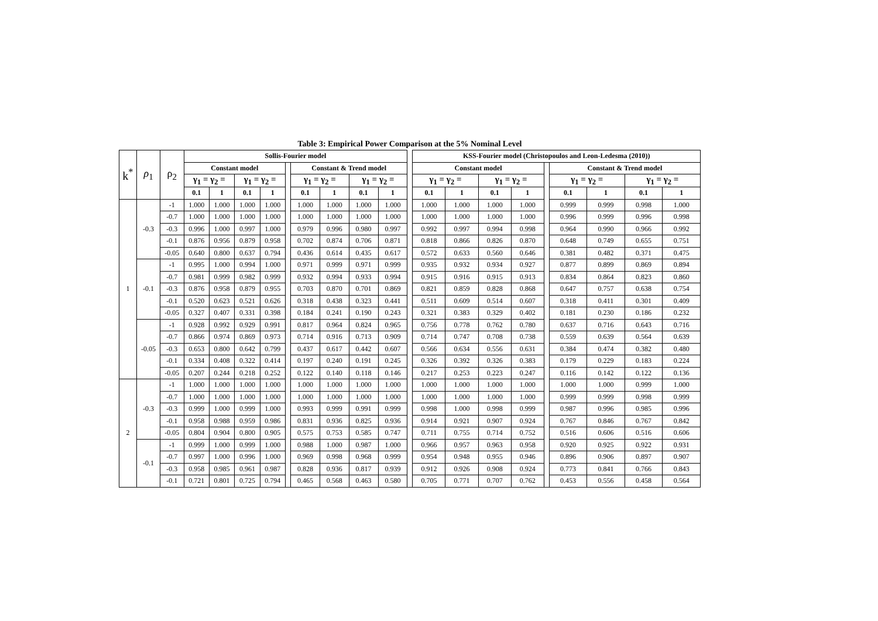Table 3: Empirical Power Comparison at the 5% Nominal Level
| k<sup>*</sup> | ρ<sub>1</sub> | ρ<sub>2</sub> | Sollis-Fourier model | | | | | | | | | | KSS-Fourier model (Christopoulos and Leon-Ledesma (2010)) | | | | | | | | |
| --- | --- | --- | --- | --- | --- | --- | --- | --- | --- | --- | --- | --- | --- | --- | --- | --- | --- | --- | --- | --- | --- |
| | | | Constant model | | | | | Constant & Trend model | | | | | Constant model | | | | | Constant & Trend model | | | |
| | | | γ<sub>1</sub> = γ<sub>2</sub> = | | γ<sub>1</sub> = γ<sub>2</sub> = | | | γ<sub>1</sub> = γ<sub>2</sub> = | | γ<sub>1</sub> = γ<sub>2</sub> = | | | γ<sub>1</sub> = γ<sub>2</sub> = | | γ<sub>1</sub> = γ<sub>2</sub> = | | | γ<sub>1</sub> = γ<sub>2</sub> = | | γ<sub>1</sub> = γ<sub>2</sub> = | |
| | | | 0.1 | 1 | 0.1 | 1 | | 0.1 | 1 | 0.1 | 1 | | 0.1 | 1 | 0.1 | 1 | | 0.1 | 1 | 0.1 | 1 |
| 1 | -0.3 | -1 | 1.000 | 1.000 | 1.000 | 1.000 | | 1.000 | 1.000 | 1.000 | 1.000 | | 1.000 | 1.000 | 1.000 | 1.000 | | 0.999 | 0.999 | 0.998 | 1.000 |
| | | -0.7 | 1.000 | 1.000 | 1.000 | 1.000 | | 1.000 | 1.000 | 1.000 | 1.000 | | 1.000 | 1.000 | 1.000 | 1.000 | | 0.996 | 0.999 | 0.996 | 0.998 |
| | | -0.3 | 0.996 | 1.000 | 0.997 | 1.000 | | 0.979 | 0.996 | 0.980 | 0.997 | | 0.992 | 0.997 | 0.994 | 0.998 | | 0.964 | 0.990 | 0.966 | 0.992 |
| | | -0.1 | 0.876 | 0.956 | 0.879 | 0.958 | | 0.702 | 0.874 | 0.706 | 0.871 | | 0.818 | 0.866 | 0.826 | 0.870 | | 0.648 | 0.749 | 0.655 | 0.751 |
| | | -0.05 | 0.640 | 0.800 | 0.637 | 0.794 | | 0.436 | 0.614 | 0.435 | 0.617 | | 0.572 | 0.633 | 0.560 | 0.646 | | 0.381 | 0.482 | 0.371 | 0.475 |
| | -0.1 | -1 | 0.995 | 1.000 | 0.994 | 1.000 | | 0.971 | 0.999 | 0.971 | 0.999 | | 0.935 | 0.932 | 0.934 | 0.927 | | 0.877 | 0.899 | 0.869 | 0.894 |
| | | -0.7 | 0.981 | 0.999 | 0.982 | 0.999 | | 0.932 | 0.994 | 0.933 | 0.994 | | 0.915 | 0.916 | 0.915 | 0.913 | | 0.834 | 0.864 | 0.823 | 0.860 |
| | | -0.3 | 0.876 | 0.958 | 0.879 | 0.955 | | 0.703 | 0.870 | 0.701 | 0.869 | | 0.821 | 0.859 | 0.828 | 0.868 | | 0.647 | 0.757 | 0.638 | 0.754 |
| | | -0.1 | 0.520 | 0.623 | 0.521 | 0.626 | | 0.318 | 0.438 | 0.323 | 0.441 | | 0.511 | 0.609 | 0.514 | 0.607 | | 0.318 | 0.411 | 0.301 | 0.409 |
| | | -0.05 | 0.327 | 0.407 | 0.331 | 0.398 | | 0.184 | 0.241 | 0.190 | 0.243 | | 0.321 | 0.383 | 0.329 | 0.402 | | 0.181 | 0.230 | 0.186 | 0.232 |
| | -0.05 | -1 | 0.928 | 0.992 | 0.929 | 0.991 | | 0.817 | 0.964 | 0.824 | 0.965 | | 0.756 | 0.778 | 0.762 | 0.780 | | 0.637 | 0.716 | 0.643 | 0.716 |
| | | -0.7 | 0.866 | 0.974 | 0.869 | 0.973 | | 0.714 | 0.916 | 0.713 | 0.909 | | 0.714 | 0.747 | 0.708 | 0.738 | | 0.559 | 0.639 | 0.564 | 0.639 |
| | | -0.3 | 0.653 | 0.800 | 0.642 | 0.799 | | 0.437 | 0.617 | 0.442 | 0.607 | | 0.566 | 0.634 | 0.556 | 0.631 | | 0.384 | 0.474 | 0.382 | 0.480 |
| | | -0.1 | 0.334 | 0.408 | 0.322 | 0.414 | | 0.197 | 0.240 | 0.191 | 0.245 | | 0.326 | 0.392 | 0.326 | 0.383 | | 0.179 | 0.229 | 0.183 | 0.224 |
| | | -0.05 | 0.207 | 0.244 | 0.218 | 0.252 | | 0.122 | 0.140 | 0.118 | 0.146 | | 0.217 | 0.253 | 0.223 | 0.247 | | 0.116 | 0.142 | 0.122 | 0.136 |
| 2 | -0.3 | -1 | 1.000 | 1.000 | 1.000 | 1.000 | | 1.000 | 1.000 | 1.000 | 1.000 | | 1.000 | 1.000 | 1.000 | 1.000 | | 1.000 | 1.000 | 0.999 | 1.000 |
| | | -0.7 | 1.000 | 1.000 | 1.000 | 1.000 | | 1.000 | 1.000 | 1.000 | 1.000 | | 1.000 | 1.000 | 1.000 | 1.000 | | 0.999 | 0.999 | 0.998 | 0.999 |
| | | -0.3 | 0.999 | 1.000 | 0.999 | 1.000 | | 0.993 | 0.999 | 0.991 | 0.999 | | 0.998 | 1.000 | 0.998 | 0.999 | | 0.987 | 0.996 | 0.985 | 0.996 |
| | | -0.1 | 0.958 | 0.988 | 0.959 | 0.986 | | 0.831 | 0.936 | 0.825 | 0.936 | | 0.914 | 0.921 | 0.907 | 0.924 | | 0.767 | 0.846 | 0.767 | 0.842 |
| | | -0.05 | 0.804 | 0.904 | 0.800 | 0.905 | | 0.575 | 0.753 | 0.585 | 0.747 | | 0.711 | 0.755 | 0.714 | 0.752 | | 0.516 | 0.606 | 0.516 | 0.606 |
| | -0.1 | -1 | 0.999 | 1.000 | 0.999 | 1.000 | | 0.988 | 1.000 | 0.987 | 1.000 | | 0.966 | 0.957 | 0.963 | 0.958 | | 0.920 | 0.925 | 0.922 | 0.931 |
| | | -0.7 | 0.997 | 1.000 | 0.996 | 1.000 | | 0.969 | 0.998 | 0.968 | 0.999 | | 0.954 | 0.948 | 0.955 | 0.946 | | 0.896 | 0.906 | 0.897 | 0.907 |
| | | -0.3 | 0.958 | 0.985 | 0.961 | 0.987 | | 0.828 | 0.936 | 0.817 | 0.939 | | 0.912 | 0.926 | 0.908 | 0.924 | | 0.773 | 0.841 | 0.766 | 0.843 |
| | | -0.1 | 0.721 | 0.801 | 0.725 | 0.794 | | 0.465 | 0.568 | 0.463 | 0.580 | | 0.705 | 0.771 | 0.707 | 0.762 | | 0.453 | 0.556 | 0.458 | 0.564 |